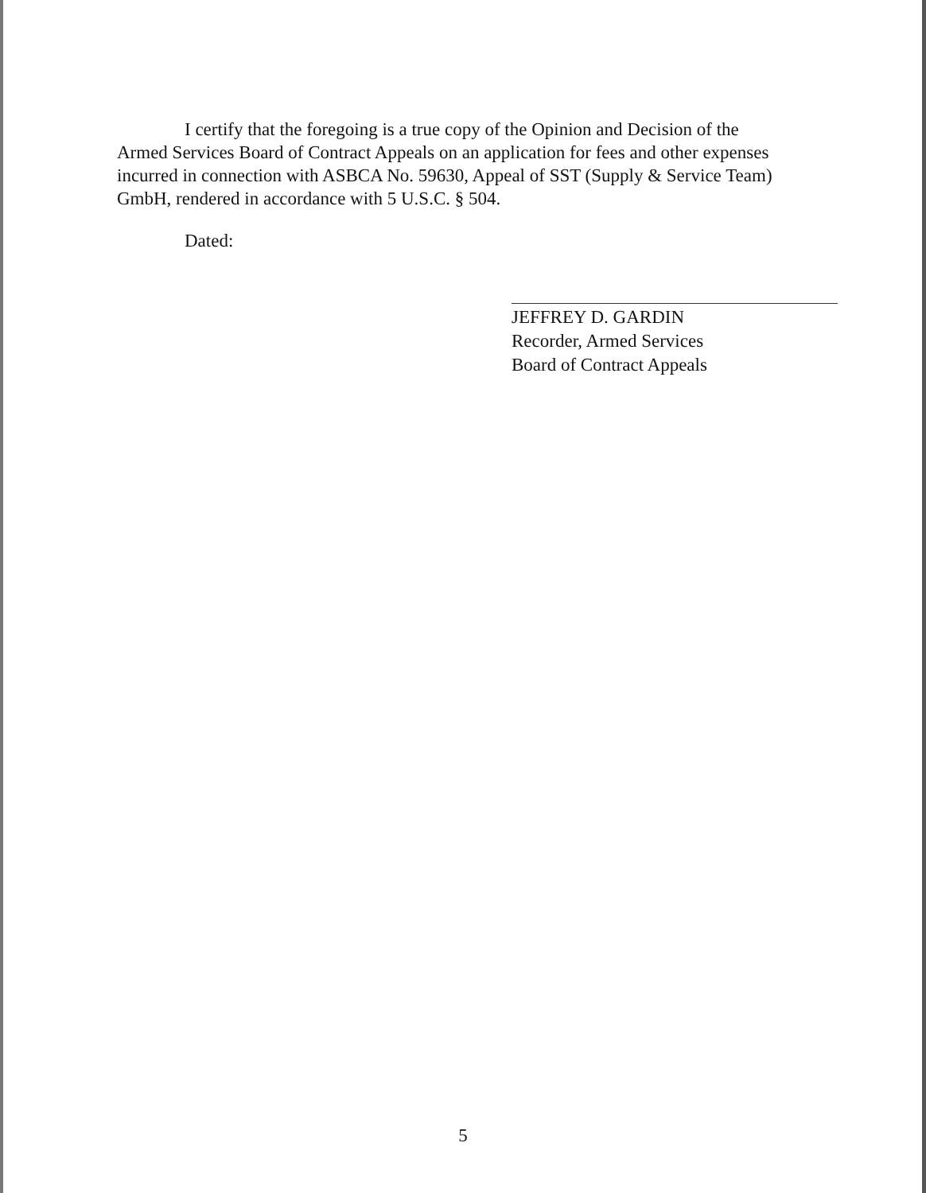I certify that the foregoing is a true copy of the Opinion and Decision of the Armed Services Board of Contract Appeals on an application for fees and other expenses incurred in connection with ASBCA No. 59630, Appeal of SST (Supply & Service Team) GmbH, rendered in accordance with 5 U.S.C. § 504.
Dated:
JEFFREY D. GARDIN
Recorder, Armed Services
Board of Contract Appeals
5